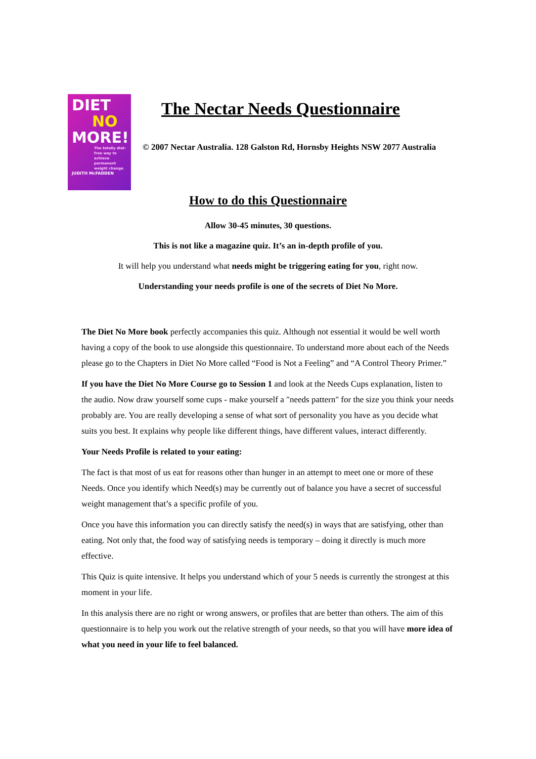DIET
NO
MORE!
The totally diet-free way to achieve permanent weight change
JUDITH McFADDEN
The Nectar Needs Questionnaire
© 2007 Nectar Australia. 128 Galston Rd, Hornsby Heights NSW 2077 Australia
How to do this Questionnaire
Allow 30-45 minutes, 30 questions.
This is not like a magazine quiz. It’s an in-depth profile of you.
It will help you understand what needs might be triggering eating for you, right now.
Understanding your needs profile is one of the secrets of Diet No More.
The Diet No More book perfectly accompanies this quiz. Although not essential it would be well worth having a copy of the book to use alongside this questionnaire. To understand more about each of the Needs please go to the Chapters in Diet No More called “Food is Not a Feeling” and “A Control Theory Primer.”
If you have the Diet No More Course go to Session 1 and look at the Needs Cups explanation, listen to the audio. Now draw yourself some cups - make yourself a "needs pattern" for the size you think your needs probably are. You are really developing a sense of what sort of personality you have as you decide what suits you best. It explains why people like different things, have different values, interact differently.
Your Needs Profile is related to your eating:
The fact is that most of us eat for reasons other than hunger in an attempt to meet one or more of these Needs. Once you identify which Need(s) may be currently out of balance you have a secret of successful weight management that’s a specific profile of you.
Once you have this information you can directly satisfy the need(s) in ways that are satisfying, other than eating. Not only that, the food way of satisfying needs is temporary – doing it directly is much more effective.
This Quiz is quite intensive. It helps you understand which of your 5 needs is currently the strongest at this moment in your life.
In this analysis there are no right or wrong answers, or profiles that are better than others. The aim of this questionnaire is to help you work out the relative strength of your needs, so that you will have more idea of what you need in your life to feel balanced.